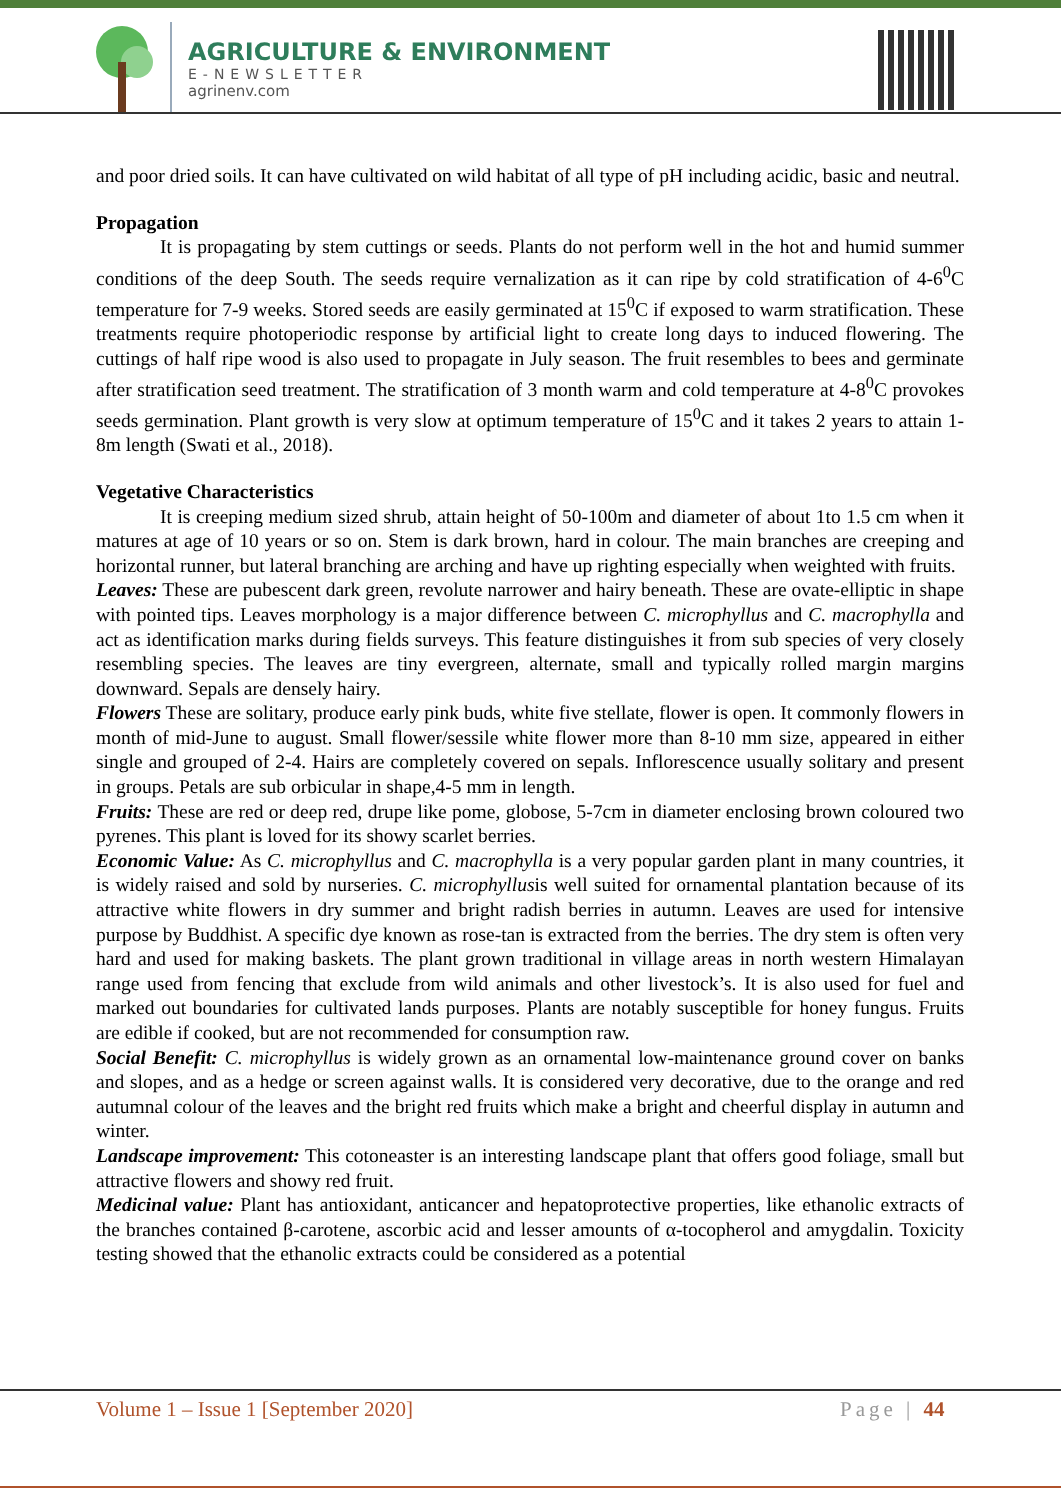AGRICULTURE & ENVIRONMENT
E-NEWSLETTER
agrinenv.com
and poor dried soils. It can have cultivated on wild habitat of all type of pH including acidic, basic and neutral.
Propagation
It is propagating by stem cuttings or seeds. Plants do not perform well in the hot and humid summer conditions of the deep South. The seeds require vernalization as it can ripe by cold stratification of 4-6<sup>0</sup>C temperature for 7-9 weeks. Stored seeds are easily germinated at 15<sup>0</sup>C if exposed to warm stratification. These treatments require photoperiodic response by artificial light to create long days to induced flowering. The cuttings of half ripe wood is also used to propagate in July season. The fruit resembles to bees and germinate after stratification seed treatment. The stratification of 3 month warm and cold temperature at 4-8<sup>0</sup>C provokes seeds germination. Plant growth is very slow at optimum temperature of 15<sup>0</sup>C and it takes 2 years to attain 1-8m length (Swati et al., 2018).
Vegetative Characteristics
It is creeping medium sized shrub, attain height of 50-100m and diameter of about 1to 1.5 cm when it matures at age of 10 years or so on. Stem is dark brown, hard in colour. The main branches are creeping and horizontal runner, but lateral branching are arching and have up righting especially when weighted with fruits.
Leaves: These are pubescent dark green, revolute narrower and hairy beneath. These are ovate-elliptic in shape with pointed tips. Leaves morphology is a major difference between C. microphyllus and C. macrophylla and act as identification marks during fields surveys. This feature distinguishes it from sub species of very closely resembling species. The leaves are tiny evergreen, alternate, small and typically rolled margin margins downward. Sepals are densely hairy.
Flowers These are solitary, produce early pink buds, white five stellate, flower is open. It commonly flowers in month of mid-June to august. Small flower/sessile white flower more than 8-10 mm size, appeared in either single and grouped of 2-4. Hairs are completely covered on sepals. Inflorescence usually solitary and present in groups. Petals are sub orbicular in shape,4-5 mm in length.
Fruits: These are red or deep red, drupe like pome, globose, 5-7cm in diameter enclosing brown coloured two pyrenes. This plant is loved for its showy scarlet berries.
Economic Value: As C. microphyllus and C. macrophylla is a very popular garden plant in many countries, it is widely raised and sold by nurseries. C. microphyllusis well suited for ornamental plantation because of its attractive white flowers in dry summer and bright radish berries in autumn. Leaves are used for intensive purpose by Buddhist. A specific dye known as rose-tan is extracted from the berries. The dry stem is often very hard and used for making baskets. The plant grown traditional in village areas in north western Himalayan range used from fencing that exclude from wild animals and other livestock’s. It is also used for fuel and marked out boundaries for cultivated lands purposes. Plants are notably susceptible for honey fungus. Fruits are edible if cooked, but are not recommended for consumption raw.
Social Benefit: C. microphyllus is widely grown as an ornamental low-maintenance ground cover on banks and slopes, and as a hedge or screen against walls. It is considered very decorative, due to the orange and red autumnal colour of the leaves and the bright red fruits which make a bright and cheerful display in autumn and winter.
Landscape improvement: This cotoneaster is an interesting landscape plant that offers good foliage, small but attractive flowers and showy red fruit.
Medicinal value: Plant has antioxidant, anticancer and hepatoprotective properties, like ethanolic extracts of the branches contained β-carotene, ascorbic acid and lesser amounts of α-tocopherol and amygdalin. Toxicity testing showed that the ethanolic extracts could be considered as a potential
Volume 1 – Issue 1 [September 2020] Page | 44